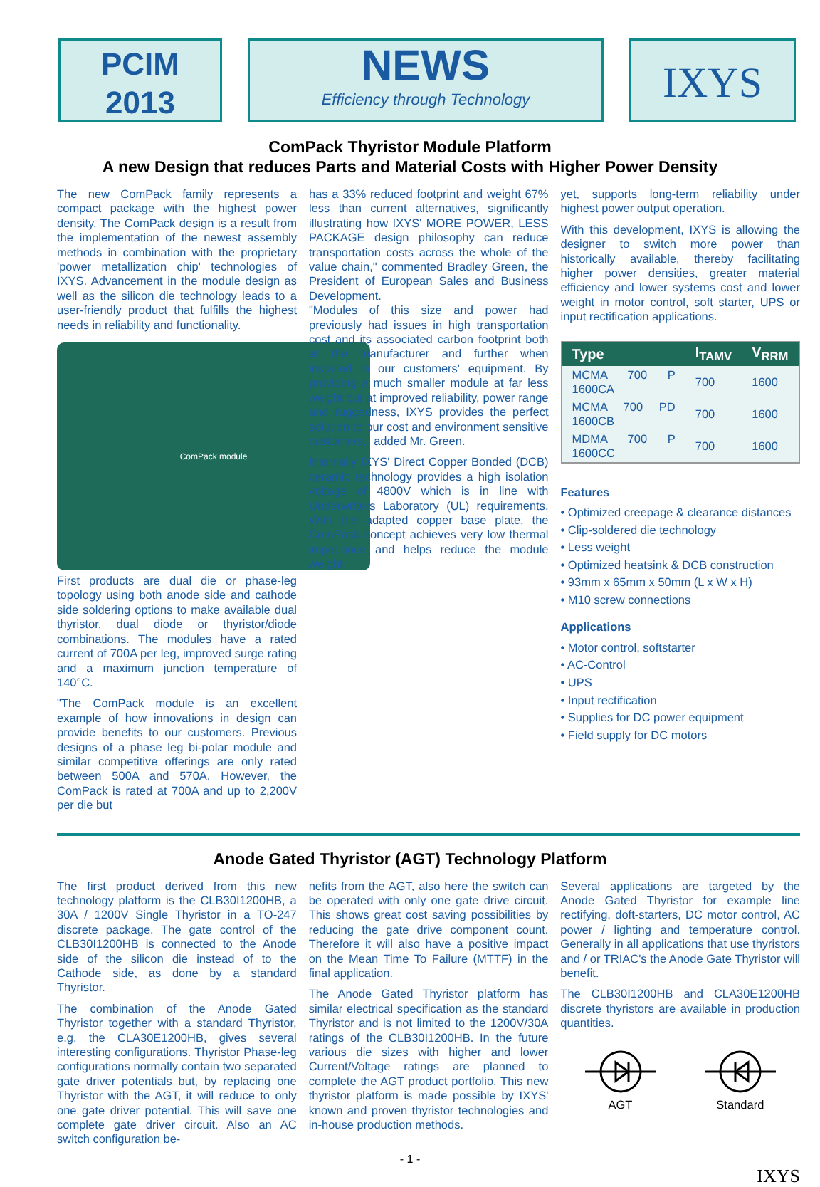PCIM
2013
NEWS
Efficiency through Technology
IXYS
ComPack Thyristor Module Platform
A new Design that reduces Parts and Material Costs with Higher Power Density
The new ComPack family represents a compact package with the highest power density. The ComPack design is a result from the implementation of the newest assembly methods in combination with the proprietary 'power metallization chip' technologies of IXYS. Advancement in the module design as well as the silicon die technology leads to a user-friendly product that fulfills the highest needs in reliability and functionality.
ComPack module
First products are dual die or phase-leg topology using both anode side and cathode side soldering options to make available dual thyristor, dual diode or thyristor/diode combinations. The modules have a rated current of 700A per leg, improved surge rating and a maximum junction temperature of 140°C.
"The ComPack module is an excellent example of how innovations in design can provide benefits to our customers. Previous designs of a phase leg bi-polar module and similar competitive offerings are only rated between 500A and 570A. However, the ComPack is rated at 700A and up to 2,200V per die but
has a 33% reduced footprint and weight 67% less than current alternatives, significantly illustrating how IXYS' MORE POWER, LESS PACKAGE design philosophy can reduce transportation costs across the whole of the value chain," commented Bradley Green, the President of European Sales and Business Development.
"Modules of this size and power had previously had issues in high transportation cost and its associated carbon footprint both at the manufacturer and further when installed in our customers' equipment. By providing a much smaller module at far less weight but at improved reliability, power range and ruggedness, IXYS provides the perfect solution to our cost and environment sensitive customers," added Mr. Green.
Internally IXYS' Direct Copper Bonded (DCB) ceramic technology provides a high isolation voltage of 4800V which is in line with Underwriters Laboratory (UL) requirements. With the adapted copper base plate, the ComPack concept achieves very low thermal impedance and helps reduce the module weight
yet, supports long-term reliability under highest power output operation.
With this development, IXYS is allowing the designer to switch more power than historically available, thereby facilitating higher power densities, greater material efficiency and lower systems cost and lower weight in motor control, soft starter, UPS or input rectification applications.
| Type | I<sub>TAMV</sub> | V<sub>RRM</sub> |
| --- | --- | --- |
| MCMA 700 P 1600CA | 700 | 1600 |
| MCMA 700 PD 1600CB | 700 | 1600 |
| MDMA 700 P 1600CC | 700 | 1600 |
Features
• Optimized creepage & clearance distances
• Clip-soldered die technology
• Less weight
• Optimized heatsink & DCB construction
• 93mm x 65mm x 50mm (L x W x H)
• M10 screw connections
Applications
• Motor control, softstarter
• AC-Control
• UPS
• Input rectification
• Supplies for DC power equipment
• Field supply for DC motors
Anode Gated Thyristor (AGT) Technology Platform
The first product derived from this new technology platform is the CLB30I1200HB, a 30A / 1200V Single Thyristor in a TO-247 discrete package. The gate control of the CLB30I1200HB is connected to the Anode side of the silicon die instead of to the Cathode side, as done by a standard Thyristor.
The combination of the Anode Gated Thyristor together with a standard Thyristor, e.g. the CLA30E1200HB, gives several interesting configurations. Thyristor Phase-leg configurations normally contain two separated gate driver potentials but, by replacing one Thyristor with the AGT, it will reduce to only one gate driver potential. This will save one complete gate driver circuit. Also an AC switch configuration be-
nefits from the AGT, also here the switch can be operated with only one gate drive circuit. This shows great cost saving possibilities by reducing the gate drive component count. Therefore it will also have a positive impact on the Mean Time To Failure (MTTF) in the final application.
The Anode Gated Thyristor platform has similar electrical specification as the standard Thyristor and is not limited to the 1200V/30A ratings of the CLB30I1200HB. In the future various die sizes with higher and lower Current/Voltage ratings are planned to complete the AGT product portfolio. This new thyristor platform is made possible by IXYS' known and proven thyristor technologies and in-house production methods.
Several applications are targeted by the Anode Gated Thyristor for example line rectifying, doft-starters, DC motor control, AC power / lighting and temperature control. Generally in all applications that use thyristors and / or TRIAC's the Anode Gate Thyristor will benefit.
The CLB30I1200HB and CLA30E1200HB discrete thyristors are available in production quantities.
AGT
Standard
- 1 -
IXYS